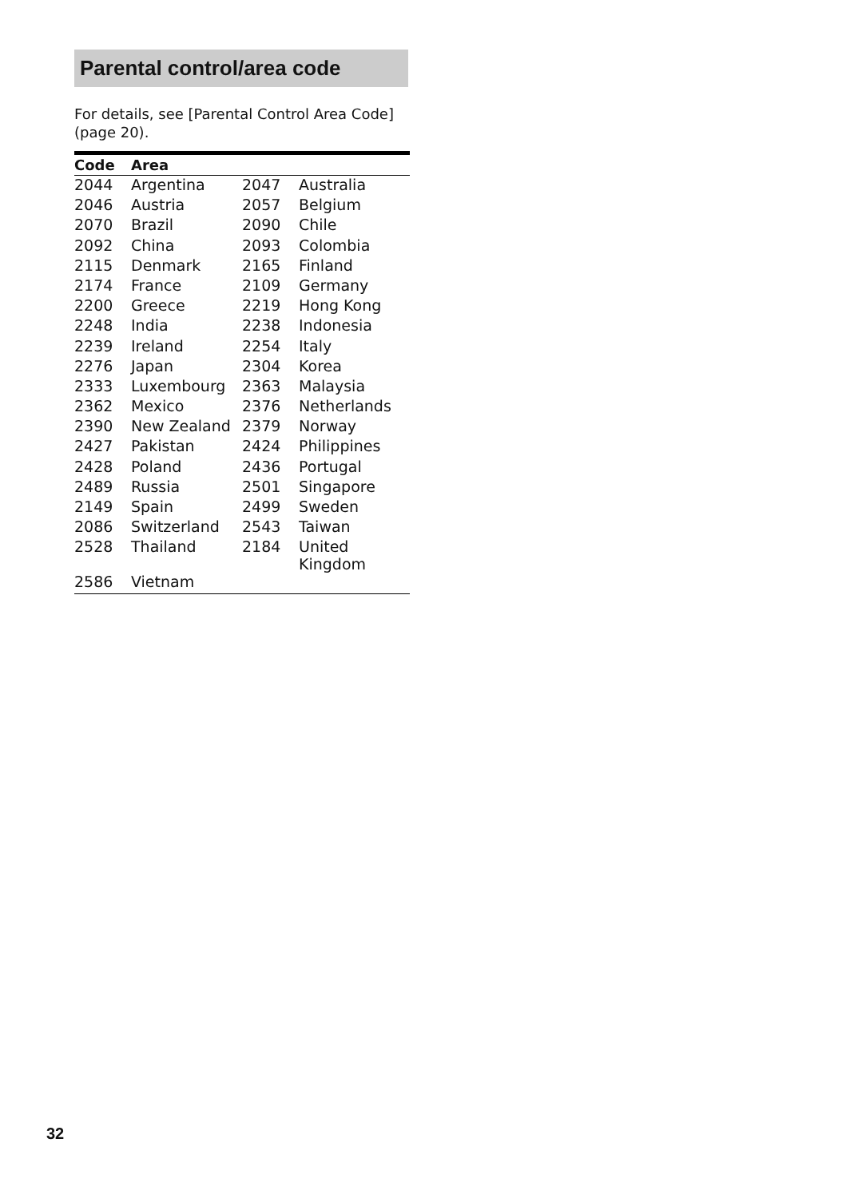Parental control/area code
For details, see [Parental Control Area Code] (page 20).
| Code | Area | | |
| --- | --- | --- | --- |
| 2044 | Argentina | 2047 | Australia |
| 2046 | Austria | 2057 | Belgium |
| 2070 | Brazil | 2090 | Chile |
| 2092 | China | 2093 | Colombia |
| 2115 | Denmark | 2165 | Finland |
| 2174 | France | 2109 | Germany |
| 2200 | Greece | 2219 | Hong Kong |
| 2248 | India | 2238 | Indonesia |
| 2239 | Ireland | 2254 | Italy |
| 2276 | Japan | 2304 | Korea |
| 2333 | Luxembourg | 2363 | Malaysia |
| 2362 | Mexico | 2376 | Netherlands |
| 2390 | New Zealand | 2379 | Norway |
| 2427 | Pakistan | 2424 | Philippines |
| 2428 | Poland | 2436 | Portugal |
| 2489 | Russia | 2501 | Singapore |
| 2149 | Spain | 2499 | Sweden |
| 2086 | Switzerland | 2543 | Taiwan |
| 2528 | Thailand | 2184 | United Kingdom |
| 2586 | Vietnam | | |
32